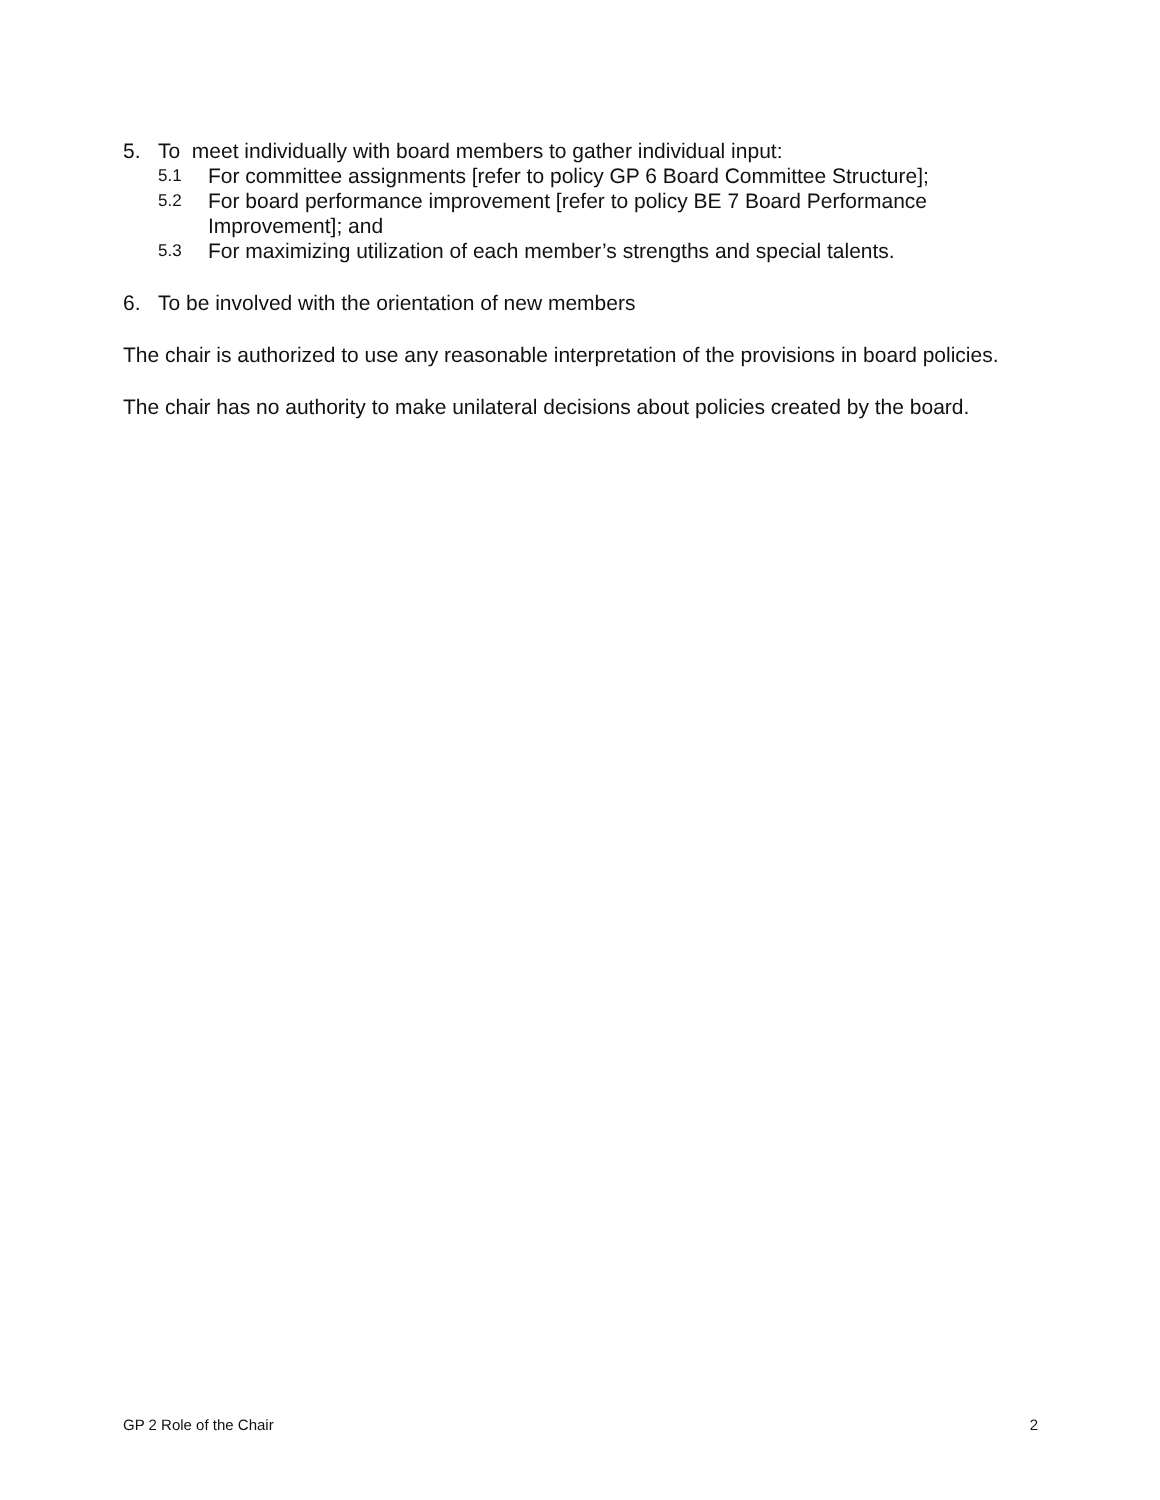5. To meet individually with board members to gather individual input:
5.1 For committee assignments [refer to policy GP 6 Board Committee Structure];
5.2 For board performance improvement [refer to policy BE 7 Board Performance Improvement]; and
5.3 For maximizing utilization of each member’s strengths and special talents.
6. To be involved with the orientation of new members
The chair is authorized to use any reasonable interpretation of the provisions in board policies.
The chair has no authority to make unilateral decisions about policies created by the board.
GP 2 Role of the Chair 2